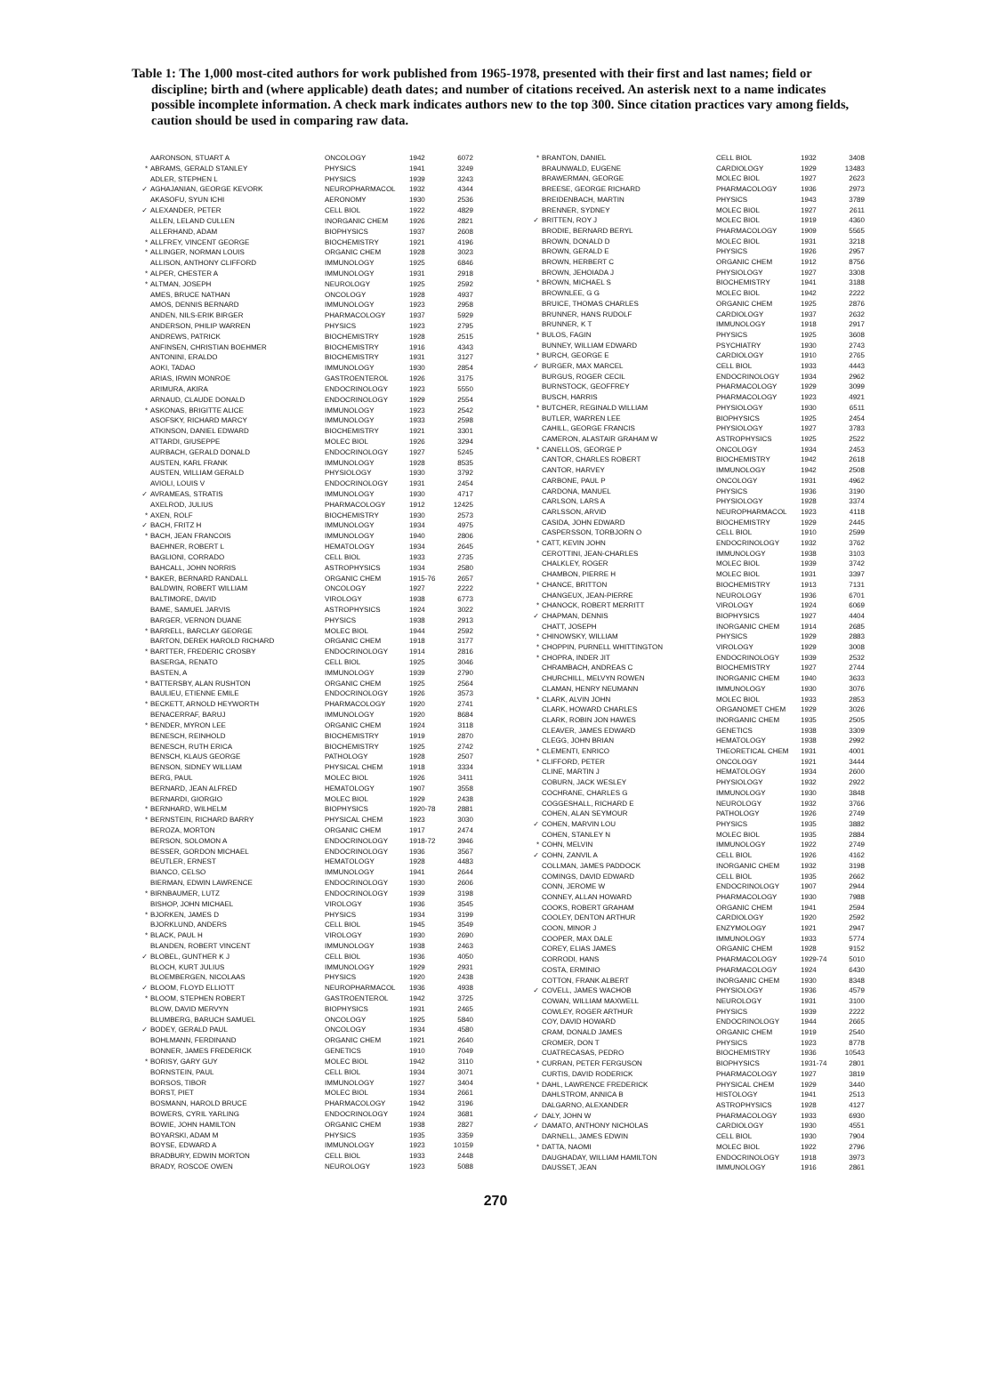Table 1: The 1,000 most-cited authors for work published from 1965-1978, presented with their first and last names; field or discipline; birth and (where applicable) death dates; and number of citations received. An asterisk next to a name indicates possible incomplete information. A check mark indicates authors new to the top 300. Since citation practices vary among fields, caution should be used in comparing raw data.
| | AARONSON, STUART A | ONCOLOGY | 1942 | 6072 |
| * | ABRAMS, GERALD STANLEY | PHYSICS | 1941 | 3249 |
| | ADLER, STEPHEN L | PHYSICS | 1939 | 3243 |
| ✓ | AGHAJANIAN, GEORGE KEVORK | NEUROPHARMACOL | 1932 | 4344 |
| | AKASOFU, SYUN ICHI | AERONOMY | 1930 | 2536 |
| ✓ | ALEXANDER, PETER | CELL BIOL | 1922 | 4829 |
| | ALLEN, LELAND CULLEN | INORGANIC CHEM | 1926 | 2821 |
| | ALLERHAND, ADAM | BIOPHYSICS | 1937 | 2608 |
| * | ALLFREY, VINCENT GEORGE | BIOCHEMISTRY | 1921 | 4196 |
| * | ALLINGER, NORMAN LOUIS | ORGANIC CHEM | 1928 | 3023 |
| | ALLISON, ANTHONY CLIFFORD | IMMUNOLOGY | 1925 | 6846 |
| * | ALPER, CHESTER A | IMMUNOLOGY | 1931 | 2918 |
| * | ALTMAN, JOSEPH | NEUROLOGY | 1925 | 2592 |
| | AMES, BRUCE NATHAN | ONCOLOGY | 1928 | 4937 |
| | AMOS, DENNIS BERNARD | IMMUNOLOGY | 1923 | 2958 |
| | ANDEN, NILS-ERIK BIRGER | PHARMACOLOGY | 1937 | 5929 |
| | ANDERSON, PHILIP WARREN | PHYSICS | 1923 | 2795 |
| | ANDREWS, PATRICK | BIOCHEMISTRY | 1928 | 2515 |
| | ANFINSEN, CHRISTIAN BOEHMER | BIOCHEMISTRY | 1916 | 4343 |
| | ANTONINI, ERALDO | BIOCHEMISTRY | 1931 | 3127 |
| | AOKI, TADAO | IMMUNOLOGY | 1930 | 2854 |
| | ARIAS, IRWIN MONROE | GASTROENTEROL | 1926 | 3175 |
| | ARIMURA, AKIRA | ENDOCRINOLOGY | 1923 | 5550 |
| | ARNAUD, CLAUDE DONALD | ENDOCRINOLOGY | 1929 | 2554 |
| * | ASKONAS, BRIGITTE ALICE | IMMUNOLOGY | 1923 | 2542 |
| | ASOFSKY, RICHARD MARCY | IMMUNOLOGY | 1933 | 2598 |
| | ATKINSON, DANIEL EDWARD | BIOCHEMISTRY | 1921 | 3301 |
| | ATTARDI, GIUSEPPE | MOLEC BIOL | 1926 | 3294 |
| | AURBACH, GERALD DONALD | ENDOCRINOLOGY | 1927 | 5245 |
| | AUSTEN, KARL FRANK | IMMUNOLOGY | 1928 | 8535 |
| | AUSTEN, WILLIAM GERALD | PHYSIOLOGY | 1930 | 3792 |
| | AVIOLI, LOUIS V | ENDOCRINOLOGY | 1931 | 2454 |
| ✓ | AVRAMEAS, STRATIS | IMMUNOLOGY | 1930 | 4717 |
| | AXELROD, JULIUS | PHARMACOLOGY | 1912 | 12425 |
| * | AXEN, ROLF | BIOCHEMISTRY | 1930 | 2573 |
| ✓ | BACH, FRITZ H | IMMUNOLOGY | 1934 | 4975 |
| * | BACH, JEAN FRANCOIS | IMMUNOLOGY | 1940 | 2806 |
| | BAEHNER, ROBERT L | HEMATOLOGY | 1934 | 2645 |
| | BAGLIONI, CORRADO | CELL BIOL | 1933 | 2735 |
| | BAHCALL, JOHN NORRIS | ASTROPHYSICS | 1934 | 2580 |
| * | BAKER, BERNARD RANDALL | ORGANIC CHEM | 1915-76 | 2657 |
| | BALDWIN, ROBERT WILLIAM | ONCOLOGY | 1927 | 2222 |
| | BALTIMORE, DAVID | VIROLOGY | 1938 | 6773 |
| | BAME, SAMUEL JARVIS | ASTROPHYSICS | 1924 | 3022 |
| | BARGER, VERNON DUANE | PHYSICS | 1938 | 2913 |
| * | BARRELL, BARCLAY GEORGE | MOLEC BIOL | 1944 | 2592 |
| | BARTON, DEREK HAROLD RICHARD | ORGANIC CHEM | 1918 | 3177 |
| * | BARTTER, FREDERIC CROSBY | ENDOCRINOLOGY | 1914 | 2816 |
| | BASERGA, RENATO | CELL BIOL | 1925 | 3046 |
| | BASTEN, A | IMMUNOLOGY | 1939 | 2790 |
| * | BATTERSBY, ALAN RUSHTON | ORGANIC CHEM | 1925 | 2564 |
| | BAULIEU, ETIENNE EMILE | ENDOCRINOLOGY | 1926 | 3573 |
| * | BECKETT, ARNOLD HEYWORTH | PHARMACOLOGY | 1920 | 2741 |
| | BENACERRAF, BARUJ | IMMUNOLOGY | 1920 | 8684 |
| * | BENDER, MYRON LEE | ORGANIC CHEM | 1924 | 3118 |
| | BENESCH, REINHOLD | BIOCHEMISTRY | 1919 | 2870 |
| | BENESCH, RUTH ERICA | BIOCHEMISTRY | 1925 | 2742 |
| | BENSCH, KLAUS GEORGE | PATHOLOGY | 1928 | 2507 |
| | BENSON, SIDNEY WILLIAM | PHYSICAL CHEM | 1918 | 3334 |
| | BERG, PAUL | MOLEC BIOL | 1926 | 3411 |
| | BERNARD, JEAN ALFRED | HEMATOLOGY | 1907 | 3558 |
| | BERNARDI, GIORGIO | MOLEC BIOL | 1929 | 2438 |
| * | BERNHARD, WILHELM | BIOPHYSICS | 1920-78 | 2881 |
| * | BERNSTEIN, RICHARD BARRY | PHYSICAL CHEM | 1923 | 3030 |
| | BEROZA, MORTON | ORGANIC CHEM | 1917 | 2474 |
| | BERSON, SOLOMON A | ENDOCRINOLOGY | 1918-72 | 3946 |
| | BESSER, GORDON MICHAEL | ENDOCRINOLOGY | 1936 | 3567 |
| | BEUTLER, ERNEST | HEMATOLOGY | 1928 | 4483 |
| | BIANCO, CELSO | IMMUNOLOGY | 1941 | 2644 |
| | BIERMAN, EDWIN LAWRENCE | ENDOCRINOLOGY | 1930 | 2606 |
| * | BIRNBAUMER, LUTZ | ENDOCRINOLOGY | 1939 | 3198 |
| | BISHOP, JOHN MICHAEL | VIROLOGY | 1936 | 3545 |
| * | BJORKEN, JAMES D | PHYSICS | 1934 | 3199 |
| | BJORKLUND, ANDERS | CELL BIOL | 1945 | 3549 |
| * | BLACK, PAUL H | VIROLOGY | 1930 | 2690 |
| | BLANDEN, ROBERT VINCENT | IMMUNOLOGY | 1938 | 2463 |
| ✓ | BLOBEL, GUNTHER K J | CELL BIOL | 1936 | 4050 |
| | BLOCH, KURT JULIUS | IMMUNOLOGY | 1929 | 2931 |
| | BLOEMBERGEN, NICOLAAS | PHYSICS | 1920 | 2438 |
| ✓ | BLOOM, FLOYD ELLIOTT | NEUROPHARMACOL | 1936 | 4938 |
| * | BLOOM, STEPHEN ROBERT | GASTROENTEROL | 1942 | 3725 |
| | BLOW, DAVID MERVYN | BIOPHYSICS | 1931 | 2465 |
| | BLUMBERG, BARUCH SAMUEL | ONCOLOGY | 1925 | 5840 |
| ✓ | BODEY, GERALD PAUL | ONCOLOGY | 1934 | 4580 |
| | BOHLMANN, FERDINAND | ORGANIC CHEM | 1921 | 2640 |
| | BONNER, JAMES FREDERICK | GENETICS | 1910 | 7049 |
| * | BORISY, GARY GUY | MOLEC BIOL | 1942 | 3110 |
| | BORNSTEIN, PAUL | CELL BIOL | 1934 | 3071 |
| | BORSOS, TIBOR | IMMUNOLOGY | 1927 | 3404 |
| | BORST, PIET | MOLEC BIOL | 1934 | 2661 |
| | BOSMANN, HAROLD BRUCE | PHARMACOLOGY | 1942 | 3196 |
| | BOWERS, CYRIL YARLING | ENDOCRINOLOGY | 1924 | 3681 |
| | BOWIE, JOHN HAMILTON | ORGANIC CHEM | 1938 | 2827 |
| | BOYARSKI, ADAM M | PHYSICS | 1935 | 3359 |
| | BOYSE, EDWARD A | IMMUNOLOGY | 1923 | 10159 |
| | BRADBURY, EDWIN MORTON | CELL BIOL | 1933 | 2448 |
| | BRADY, ROSCOE OWEN | NEUROLOGY | 1923 | 5088 |
| * | BRANTON, DANIEL | CELL BIOL | 1932 | 3408 |
| | BRAUNWALD, EUGENE | CARDIOLOGY | 1929 | 13483 |
| | BRAWERMAN, GEORGE | MOLEC BIOL | 1927 | 2623 |
| | BREESE, GEORGE RICHARD | PHARMACOLOGY | 1936 | 2973 |
| | BREIDENBACH, MARTIN | PHYSICS | 1943 | 3789 |
| | BRENNER, SYDNEY | MOLEC BIOL | 1927 | 2611 |
| ✓ | BRITTEN, ROY J | MOLEC BIOL | 1919 | 4360 |
| | BRODIE, BERNARD BERYL | PHARMACOLOGY | 1909 | 5565 |
| | BROWN, DONALD D | MOLEC BIOL | 1931 | 3218 |
| | BROWN, GERALD E | PHYSICS | 1926 | 2957 |
| | BROWN, HERBERT C | ORGANIC CHEM | 1912 | 8756 |
| | BROWN, JEHOIADA J | PHYSIOLOGY | 1927 | 3308 |
| * | BROWN, MICHAEL S | BIOCHEMISTRY | 1941 | 3188 |
| | BROWNLEE, G G | MOLEC BIOL | 1942 | 2222 |
| | BRUICE, THOMAS CHARLES | ORGANIC CHEM | 1925 | 2876 |
| | BRUNNER, HANS RUDOLF | CARDIOLOGY | 1937 | 2632 |
| | BRUNNER, K T | IMMUNOLOGY | 1918 | 2917 |
| * | BULOS, FAGIN | PHYSICS | 1925 | 3608 |
| | BUNNEY, WILLIAM EDWARD | PSYCHIATRY | 1930 | 2743 |
| * | BURCH, GEORGE E | CARDIOLOGY | 1910 | 2765 |
| ✓ | BURGER, MAX MARCEL | CELL BIOL | 1933 | 4443 |
| | BURGUS, ROGER CECIL | ENDOCRINOLOGY | 1934 | 2962 |
| | BURNSTOCK, GEOFFREY | PHARMACOLOGY | 1929 | 3099 |
| | BUSCH, HARRIS | PHARMACOLOGY | 1923 | 4921 |
| * | BUTCHER, REGINALD WILLIAM | PHYSIOLOGY | 1930 | 6511 |
| | BUTLER, WARREN LEE | BIOPHYSICS | 1925 | 2454 |
| | CAHILL, GEORGE FRANCIS | PHYSIOLOGY | 1927 | 3783 |
| | CAMERON, ALASTAIR GRAHAM W | ASTROPHYSICS | 1925 | 2522 |
| * | CANELLOS, GEORGE P | ONCOLOGY | 1934 | 2453 |
| | CANTOR, CHARLES ROBERT | BIOCHEMISTRY | 1942 | 2618 |
| | CANTOR, HARVEY | IMMUNOLOGY | 1942 | 2508 |
| | CARBONE, PAUL P | ONCOLOGY | 1931 | 4962 |
| | CARDONA, MANUEL | PHYSICS | 1936 | 3190 |
| | CARLSON, LARS A | PHYSIOLOGY | 1928 | 3374 |
| | CARLSSON, ARVID | NEUROPHARMACOL | 1923 | 4118 |
| | CASIDA, JOHN EDWARD | BIOCHEMISTRY | 1929 | 2445 |
| | CASPERSSON, TORBJORN O | CELL BIOL | 1910 | 2599 |
| * | CATT, KEVIN JOHN | ENDOCRINOLOGY | 1932 | 3762 |
| | CEROTTINI, JEAN-CHARLES | IMMUNOLOGY | 1938 | 3103 |
| | CHALKLEY, ROGER | MOLEC BIOL | 1939 | 3742 |
| | CHAMBON, PIERRE H | MOLEC BIOL | 1931 | 3397 |
| * | CHANCE, BRITTON | BIOCHEMISTRY | 1913 | 7131 |
| | CHANGEUX, JEAN-PIERRE | NEUROLOGY | 1936 | 6701 |
| * | CHANOCK, ROBERT MERRITT | VIROLOGY | 1924 | 6069 |
| ✓ | CHAPMAN, DENNIS | BIOPHYSICS | 1927 | 4404 |
| | CHATT, JOSEPH | INORGANIC CHEM | 1914 | 2685 |
| * | CHINOWSKY, WILLIAM | PHYSICS | 1929 | 2883 |
| * | CHOPPIN, PURNELL WHITTINGTON | VIROLOGY | 1929 | 3008 |
| * | CHOPRA, INDER JIT | ENDOCRINOLOGY | 1939 | 2532 |
| | CHRAMBACH, ANDREAS C | BIOCHEMISTRY | 1927 | 2744 |
| | CHURCHILL, MELVYN ROWEN | INORGANIC CHEM | 1940 | 3633 |
| | CLAMAN, HENRY NEUMANN | IMMUNOLOGY | 1930 | 3076 |
| * | CLARK, ALVIN JOHN | MOLEC BIOL | 1933 | 2853 |
| | CLARK, HOWARD CHARLES | ORGANOMET CHEM | 1929 | 3026 |
| | CLARK, ROBIN JON HAWES | INORGANIC CHEM | 1935 | 2505 |
| | CLEAVER, JAMES EDWARD | GENETICS | 1938 | 3309 |
| | CLEGG, JOHN BRIAN | HEMATOLOGY | 1938 | 2992 |
| * | CLEMENTI, ENRICO | THEORETICAL CHEM | 1931 | 4001 |
| * | CLIFFORD, PETER | ONCOLOGY | 1921 | 3444 |
| | CLINE, MARTIN J | HEMATOLOGY | 1934 | 2600 |
| | COBURN, JACK WESLEY | PHYSIOLOGY | 1932 | 2922 |
| | COCHRANE, CHARLES G | IMMUNOLOGY | 1930 | 3848 |
| | COGGESHALL, RICHARD E | NEUROLOGY | 1932 | 3766 |
| | COHEN, ALAN SEYMOUR | PATHOLOGY | 1926 | 2749 |
| ✓ | COHEN, MARVIN LOU | PHYSICS | 1935 | 3882 |
| | COHEN, STANLEY N | MOLEC BIOL | 1935 | 2884 |
| * | COHN, MELVIN | IMMUNOLOGY | 1922 | 2749 |
| ✓ | COHN, ZANVIL A | CELL BIOL | 1926 | 4162 |
| | COLLMAN, JAMES PADDOCK | INORGANIC CHEM | 1932 | 3198 |
| | COMINGS, DAVID EDWARD | CELL BIOL | 1935 | 2662 |
| | CONN, JEROME W | ENDOCRINOLOGY | 1907 | 2944 |
| | CONNEY, ALLAN HOWARD | PHARMACOLOGY | 1930 | 7988 |
| | COOKS, ROBERT GRAHAM | ORGANIC CHEM | 1941 | 2594 |
| | COOLEY, DENTON ARTHUR | CARDIOLOGY | 1920 | 2592 |
| | COON, MINOR J | ENZYMOLOGY | 1921 | 2947 |
| | COOPER, MAX DALE | IMMUNOLOGY | 1933 | 5774 |
| | COREY, ELIAS JAMES | ORGANIC CHEM | 1928 | 9152 |
| | CORRODI, HANS | PHARMACOLOGY | 1929-74 | 5010 |
| | COSTA, ERMINIO | PHARMACOLOGY | 1924 | 6430 |
| | COTTON, FRANK ALBERT | INORGANIC CHEM | 1930 | 8348 |
| ✓ | COVELL, JAMES WACHOB | PHYSIOLOGY | 1936 | 4579 |
| | COWAN, WILLIAM MAXWELL | NEUROLOGY | 1931 | 3100 |
| | COWLEY, ROGER ARTHUR | PHYSICS | 1939 | 2222 |
| | COY, DAVID HOWARD | ENDOCRINOLOGY | 1944 | 2665 |
| | CRAM, DONALD JAMES | ORGANIC CHEM | 1919 | 2540 |
| | CROMER, DON T | PHYSICS | 1923 | 8778 |
| | CUATRECASAS, PEDRO | BIOCHEMISTRY | 1936 | 10543 |
| * | CURRAN, PETER FERGUSON | BIOPHYSICS | 1931-74 | 2801 |
| | CURTIS, DAVID RODERICK | PHARMACOLOGY | 1927 | 3819 |
| * | DAHL, LAWRENCE FREDERICK | PHYSICAL CHEM | 1929 | 3440 |
| | DAHLSTROM, ANNICA B | HISTOLOGY | 1941 | 2513 |
| | DALGARNO, ALEXANDER | ASTROPHYSICS | 1928 | 4127 |
| ✓ | DALY, JOHN W | PHARMACOLOGY | 1933 | 6930 |
| ✓ | DAMATO, ANTHONY NICHOLAS | CARDIOLOGY | 1930 | 4551 |
| | DARNELL, JAMES EDWIN | CELL BIOL | 1930 | 7904 |
| * | DATTA, NAOMI | MOLEC BIOL | 1922 | 2796 |
| | DAUGHADAY, WILLIAM HAMILTON | ENDOCRINOLOGY | 1918 | 3973 |
| | DAUSSET, JEAN | IMMUNOLOGY | 1916 | 2861 |
270